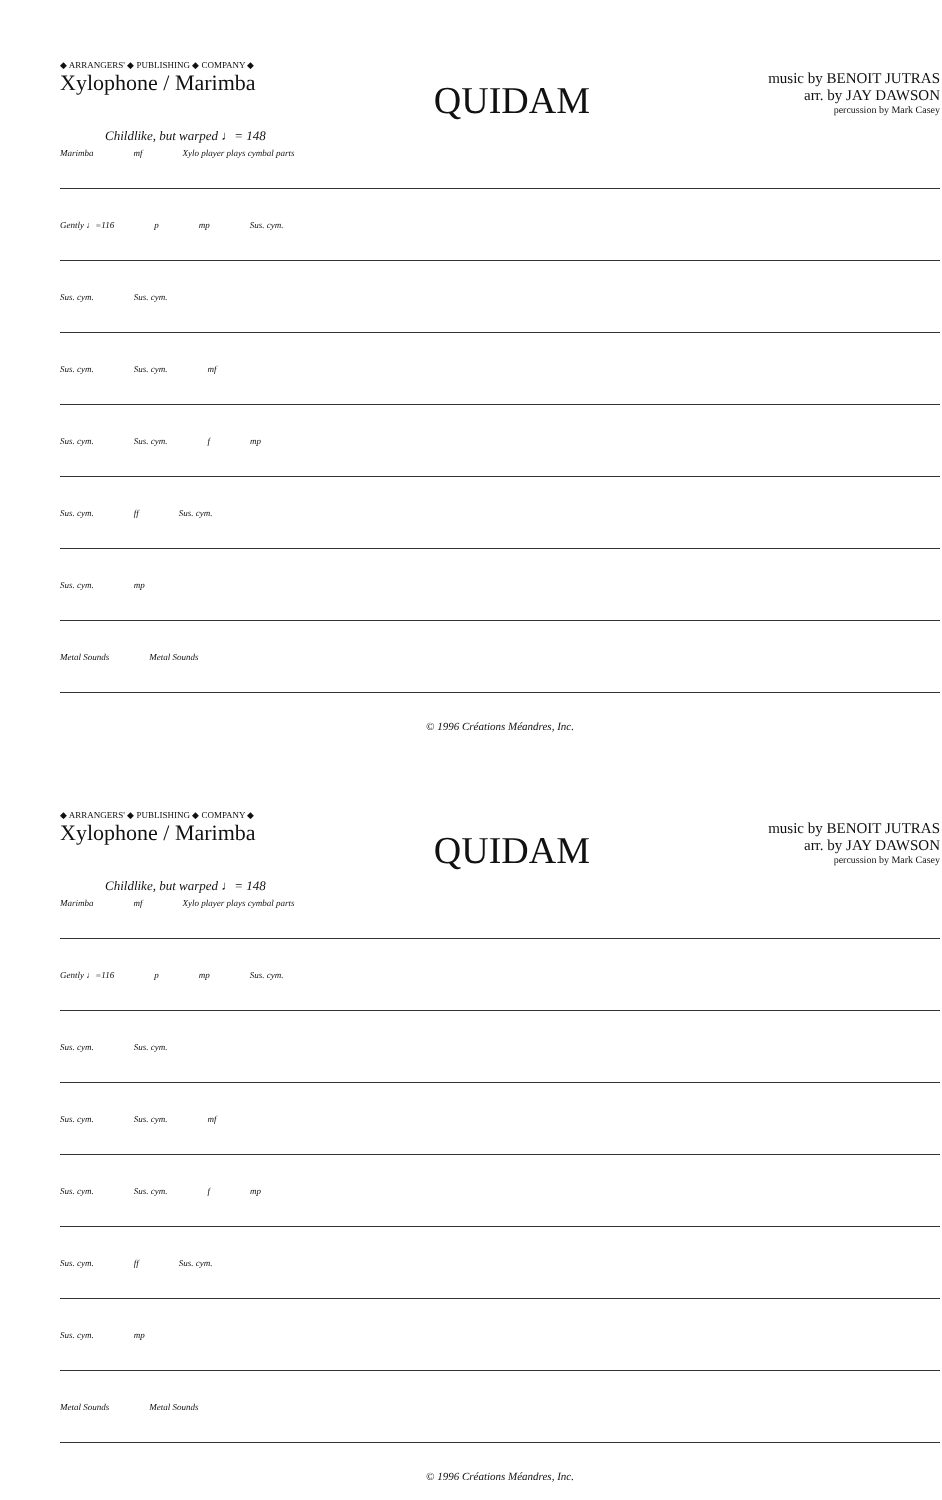◆ ARRANGERS' ◆ PUBLISHING ◆ COMPANY ◆
Xylophone / Marimba
QUIDAM
music by BENOIT JUTRAS
arr. by JAY DAWSON
percussion by Mark Casey
Childlike, but warped ♩= 148
Marimba mf Xylo player plays cymbal parts
Gently ♩=116 p mp Sus. cym.
Sus. cym. Sus. cym.
Sus. cym. Sus. cym. mf
Sus. cym. Sus. cym. f mp
Sus. cym. ff Sus. cym.
Sus. cym. mp
Metal Sounds Metal Sounds
© 1996 Créations Méandres, Inc.
◆ ARRANGERS' ◆ PUBLISHING ◆ COMPANY ◆
Xylophone / Marimba
QUIDAM
music by BENOIT JUTRAS
arr. by JAY DAWSON
percussion by Mark Casey
Childlike, but warped ♩= 148
Marimba mf Xylo player plays cymbal parts
Gently ♩=116 p mp Sus. cym.
Sus. cym. Sus. cym.
Sus. cym. Sus. cym. mf
Sus. cym. Sus. cym. f mp
Sus. cym. ff Sus. cym.
Sus. cym. mp
Metal Sounds Metal Sounds
© 1996 Créations Méandres, Inc.